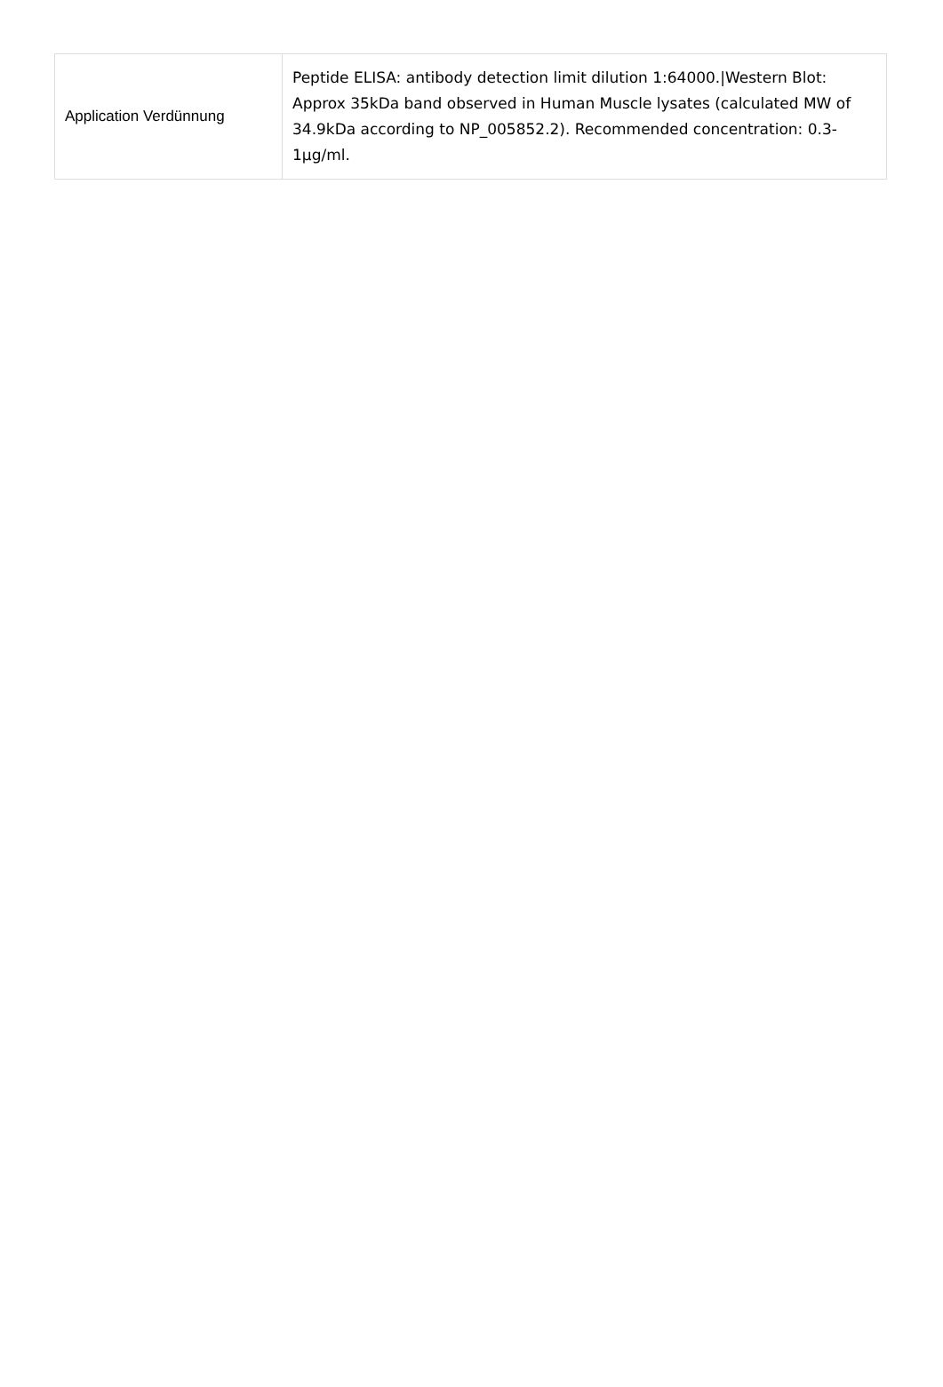| Application Verdünnung | Peptide ELISA: antibody detection limit dilution 1:64000./Western Blot: Approx 35kDa band observed in Human Muscle lysates (calculated MW of 34.9kDa according to NP_005852.2). Recommended concentration: 0.3-1µg/ml. |